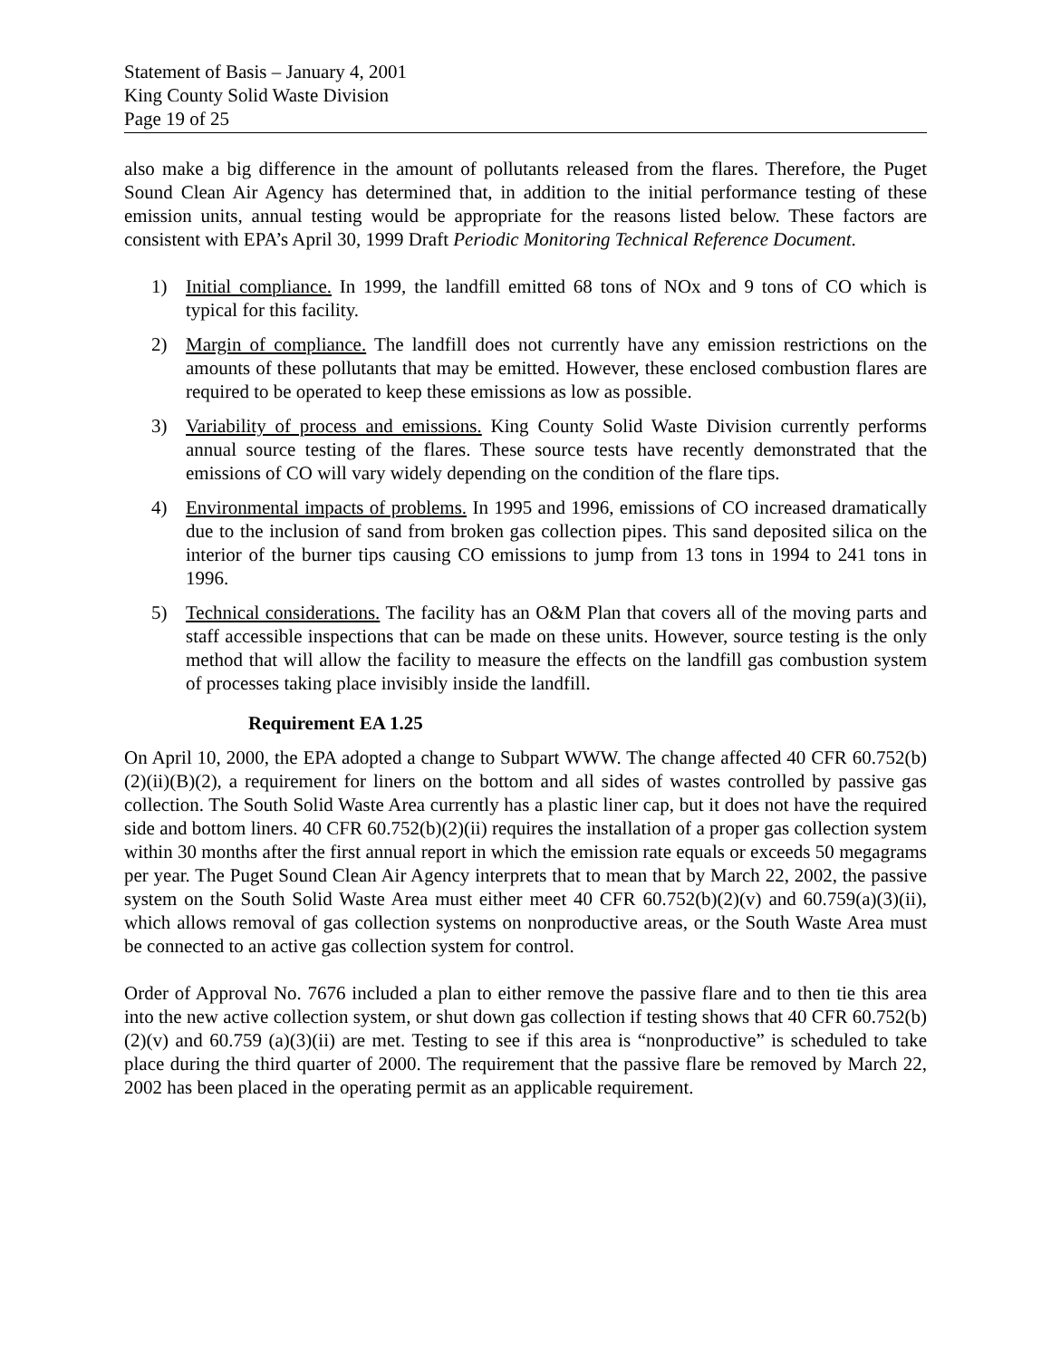Statement of Basis – January 4, 2001
King County Solid Waste Division
Page 19 of 25
also make a big difference in the amount of pollutants released from the flares. Therefore, the Puget Sound Clean Air Agency has determined that, in addition to the initial performance testing of these emission units, annual testing would be appropriate for the reasons listed below. These factors are consistent with EPA’s April 30, 1999 Draft Periodic Monitoring Technical Reference Document.
1) Initial compliance. In 1999, the landfill emitted 68 tons of NOx and 9 tons of CO which is typical for this facility.
2) Margin of compliance. The landfill does not currently have any emission restrictions on the amounts of these pollutants that may be emitted. However, these enclosed combustion flares are required to be operated to keep these emissions as low as possible.
3) Variability of process and emissions. King County Solid Waste Division currently performs annual source testing of the flares. These source tests have recently demonstrated that the emissions of CO will vary widely depending on the condition of the flare tips.
4) Environmental impacts of problems. In 1995 and 1996, emissions of CO increased dramatically due to the inclusion of sand from broken gas collection pipes. This sand deposited silica on the interior of the burner tips causing CO emissions to jump from 13 tons in 1994 to 241 tons in 1996.
5) Technical considerations. The facility has an O&M Plan that covers all of the moving parts and staff accessible inspections that can be made on these units. However, source testing is the only method that will allow the facility to measure the effects on the landfill gas combustion system of processes taking place invisibly inside the landfill.
Requirement EA 1.25
On April 10, 2000, the EPA adopted a change to Subpart WWW. The change affected 40 CFR 60.752(b)(2)(ii)(B)(2), a requirement for liners on the bottom and all sides of wastes controlled by passive gas collection. The South Solid Waste Area currently has a plastic liner cap, but it does not have the required side and bottom liners. 40 CFR 60.752(b)(2)(ii) requires the installation of a proper gas collection system within 30 months after the first annual report in which the emission rate equals or exceeds 50 megagrams per year. The Puget Sound Clean Air Agency interprets that to mean that by March 22, 2002, the passive system on the South Solid Waste Area must either meet 40 CFR 60.752(b)(2)(v) and 60.759(a)(3)(ii), which allows removal of gas collection systems on nonproductive areas, or the South Waste Area must be connected to an active gas collection system for control.
Order of Approval No. 7676 included a plan to either remove the passive flare and to then tie this area into the new active collection system, or shut down gas collection if testing shows that 40 CFR 60.752(b)(2)(v) and 60.759 (a)(3)(ii) are met. Testing to see if this area is “nonproductive” is scheduled to take place during the third quarter of 2000. The requirement that the passive flare be removed by March 22, 2002 has been placed in the operating permit as an applicable requirement.